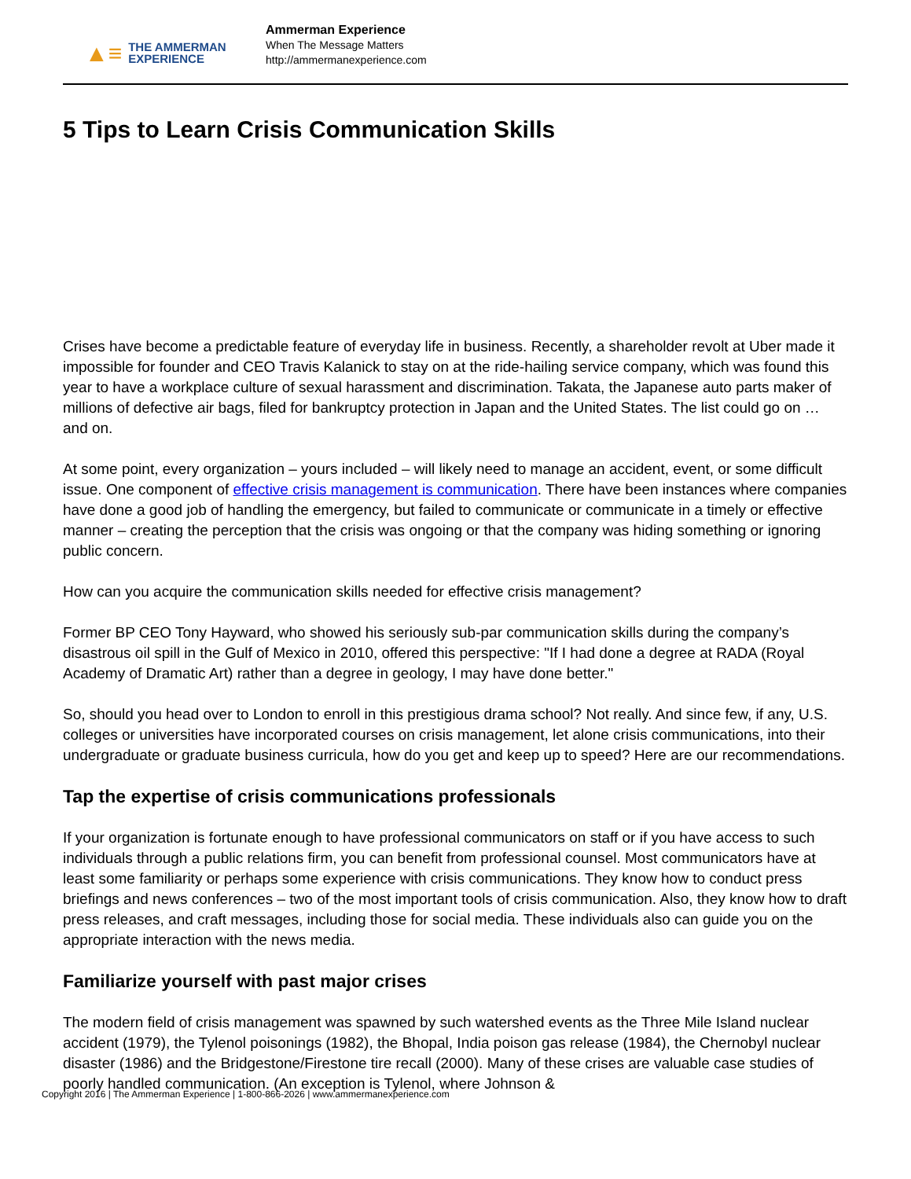▲≡ THE AMMERMAN
EXPERIENCE
Ammerman Experience
When The Message Matters
http://ammermanexperience.com
5 Tips to Learn Crisis Communication Skills
Crises have become a predictable feature of everyday life in business. Recently, a shareholder revolt at Uber made it impossible for founder and CEO Travis Kalanick to stay on at the ride-hailing service company, which was found this year to have a workplace culture of sexual harassment and discrimination. Takata, the Japanese auto parts maker of millions of defective air bags, filed for bankruptcy protection in Japan and the United States. The list could go on … and on.
At some point, every organization – yours included – will likely need to manage an accident, event, or some difficult issue. One component of effective crisis management is communication. There have been instances where companies have done a good job of handling the emergency, but failed to communicate or communicate in a timely or effective manner – creating the perception that the crisis was ongoing or that the company was hiding something or ignoring public concern.
How can you acquire the communication skills needed for effective crisis management?
Former BP CEO Tony Hayward, who showed his seriously sub-par communication skills during the company’s disastrous oil spill in the Gulf of Mexico in 2010, offered this perspective: "If I had done a degree at RADA (Royal Academy of Dramatic Art) rather than a degree in geology, I may have done better."
So, should you head over to London to enroll in this prestigious drama school? Not really. And since few, if any, U.S. colleges or universities have incorporated courses on crisis management, let alone crisis communications, into their undergraduate or graduate business curricula, how do you get and keep up to speed? Here are our recommendations.
Tap the expertise of crisis communications professionals
If your organization is fortunate enough to have professional communicators on staff or if you have access to such individuals through a public relations firm, you can benefit from professional counsel. Most communicators have at least some familiarity or perhaps some experience with crisis communications. They know how to conduct press briefings and news conferences – two of the most important tools of crisis communication. Also, they know how to draft press releases, and craft messages, including those for social media. These individuals also can guide you on the appropriate interaction with the news media.
Familiarize yourself with past major crises
The modern field of crisis management was spawned by such watershed events as the Three Mile Island nuclear accident (1979), the Tylenol poisonings (1982), the Bhopal, India poison gas release (1984), the Chernobyl nuclear disaster (1986) and the Bridgestone/Firestone tire recall (2000). Many of these crises are valuable case studies of poorly handled communication. (An exception is Tylenol, where Johnson &
Copyright 2016 | The Ammerman Experience | 1-800-866-2026 | www.ammermanexperience.com